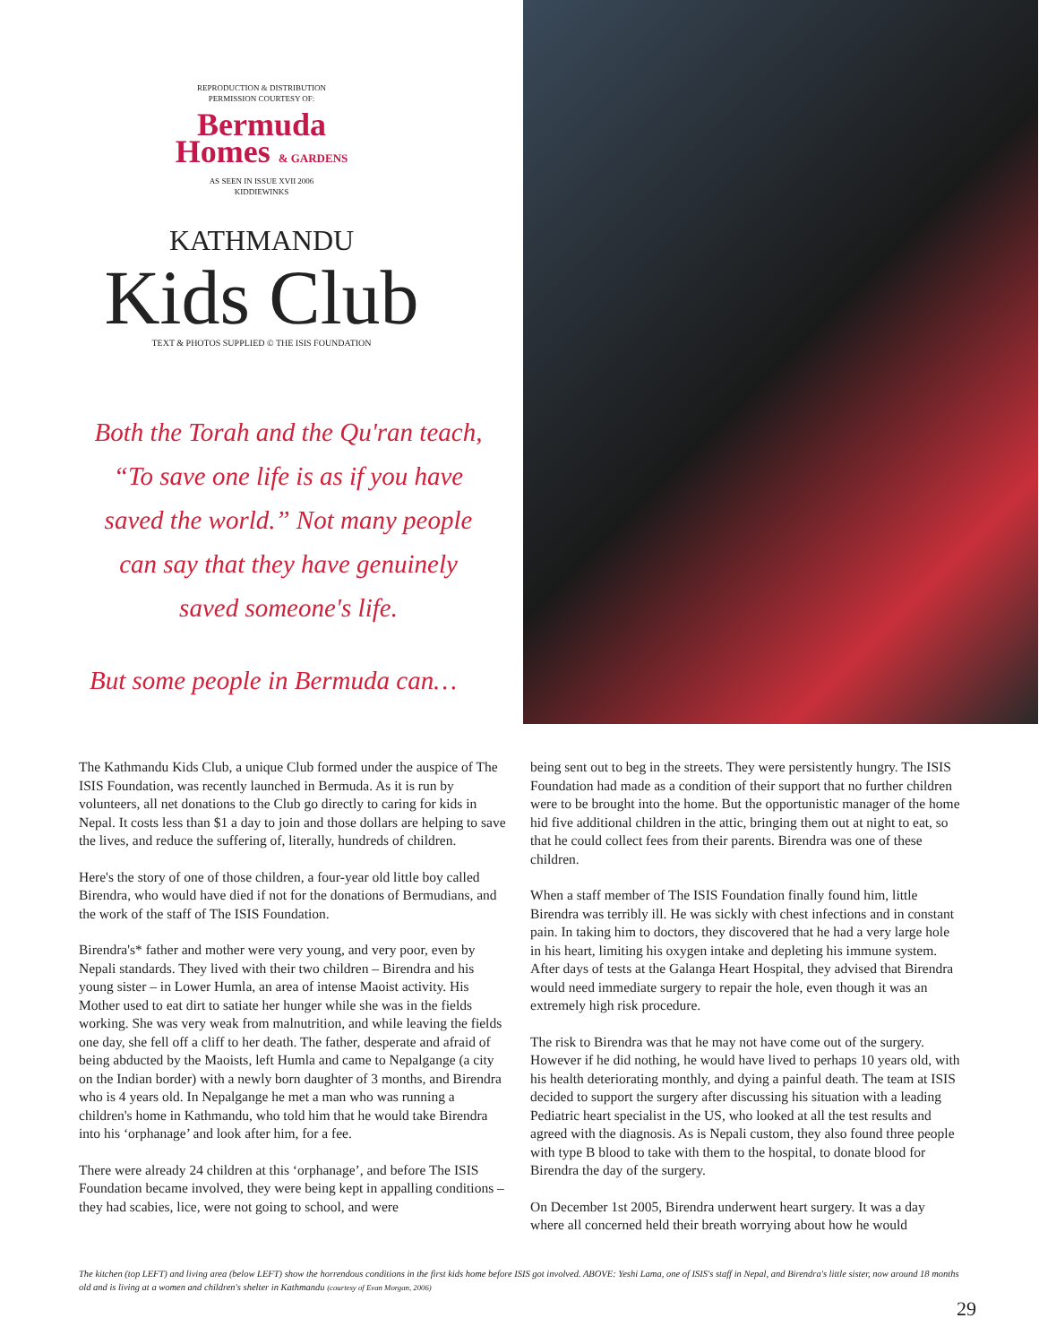REPRODUCTION & DISTRIBUTION
PERMISSION COURTESY OF:
Bermuda
Homes & GARDENS
AS SEEN IN ISSUE XVII 2006
KIDDIEWINKS
KATHMANDU
Kids Club
TEXT & PHOTOS SUPPLIED © THE ISIS FOUNDATION
Both the Torah and the Qu'ran teach, “To save one life is as if you have saved the world.” Not many people can say that they have genuinely saved someone's life.
But some people in Bermuda can…
The Kathmandu Kids Club, a unique Club formed under the auspice of The ISIS Foundation, was recently launched in Bermuda. As it is run by volunteers, all net donations to the Club go directly to caring for kids in Nepal. It costs less than $1 a day to join and those dollars are helping to save the lives, and reduce the suffering of, literally, hundreds of children.
Here's the story of one of those children, a four-year old little boy called Birendra, who would have died if not for the donations of Bermudians, and the work of the staff of The ISIS Foundation.
Birendra's* father and mother were very young, and very poor, even by Nepali standards. They lived with their two children – Birendra and his young sister – in Lower Humla, an area of intense Maoist activity. His Mother used to eat dirt to satiate her hunger while she was in the fields working. She was very weak from malnutrition, and while leaving the fields one day, she fell off a cliff to her death. The father, desperate and afraid of being abducted by the Maoists, left Humla and came to Nepalgange (a city on the Indian border) with a newly born daughter of 3 months, and Birendra who is 4 years old. In Nepalgange he met a man who was running a children's home in Kathmandu, who told him that he would take Birendra into his ‘orphanage’ and look after him, for a fee.
There were already 24 children at this ‘orphanage’, and before The ISIS Foundation became involved, they were being kept in appalling conditions – they had scabies, lice, were not going to school, and were
being sent out to beg in the streets. They were persistently hungry. The ISIS Foundation had made as a condition of their support that no further children were to be brought into the home. But the opportunistic manager of the home hid five additional children in the attic, bringing them out at night to eat, so that he could collect fees from their parents. Birendra was one of these children.
When a staff member of The ISIS Foundation finally found him, little Birendra was terribly ill. He was sickly with chest infections and in constant pain. In taking him to doctors, they discovered that he had a very large hole in his heart, limiting his oxygen intake and depleting his immune system. After days of tests at the Galanga Heart Hospital, they advised that Birendra would need immediate surgery to repair the hole, even though it was an extremely high risk procedure.
The risk to Birendra was that he may not have come out of the surgery. However if he did nothing, he would have lived to perhaps 10 years old, with his health deteriorating monthly, and dying a painful death. The team at ISIS decided to support the surgery after discussing his situation with a leading Pediatric heart specialist in the US, who looked at all the test results and agreed with the diagnosis. As is Nepali custom, they also found three people with type B blood to take with them to the hospital, to donate blood for Birendra the day of the surgery.
On December 1st 2005, Birendra underwent heart surgery. It was a day where all concerned held their breath worrying about how he would
The kitchen (top LEFT) and living area (below LEFT) show the horrendous conditions in the first kids home before ISIS got involved. ABOVE: Yeshi Lama, one of ISIS's staff in Nepal, and Birendra's little sister, now around 18 months old and is living at a women and children's shelter in Kathmandu (courtesy of Evan Morgan, 2006)
29